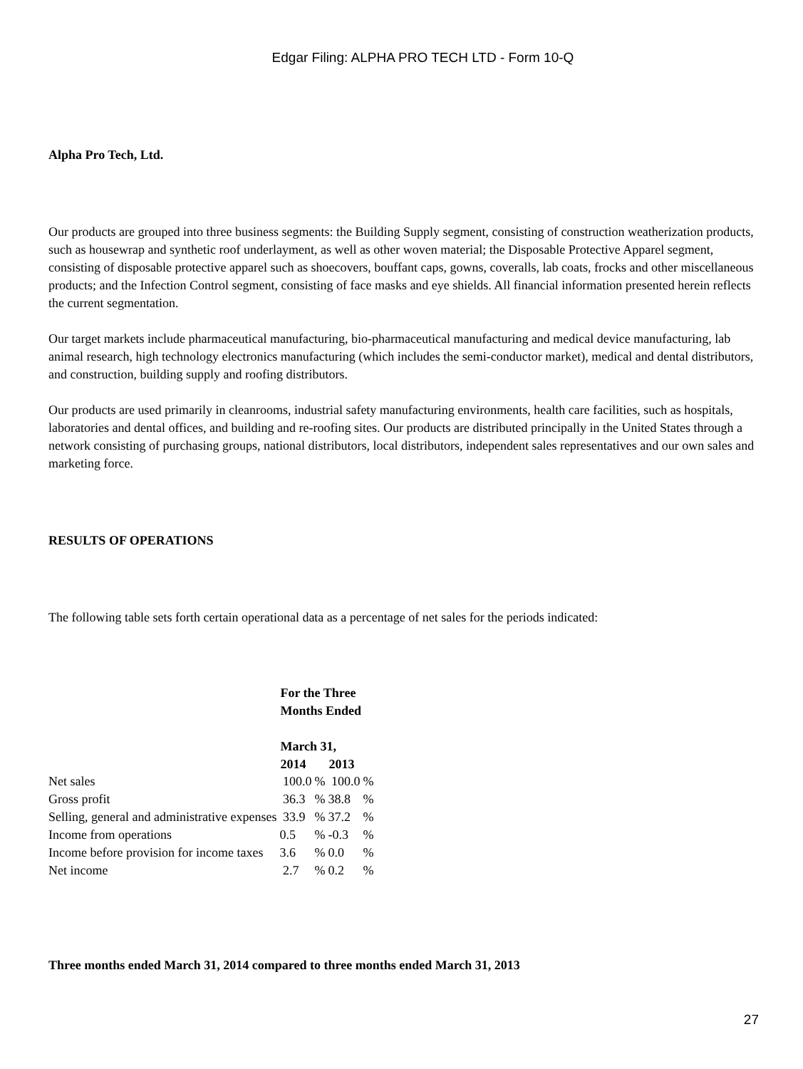Edgar Filing: ALPHA PRO TECH LTD - Form 10-Q
Alpha Pro Tech, Ltd.
Our products are grouped into three business segments: the Building Supply segment, consisting of construction weatherization products, such as housewrap and synthetic roof underlayment, as well as other woven material; the Disposable Protective Apparel segment, consisting of disposable protective apparel such as shoecovers, bouffant caps, gowns, coveralls, lab coats, frocks and other miscellaneous products; and the Infection Control segment, consisting of face masks and eye shields. All financial information presented herein reflects the current segmentation.
Our target markets include pharmaceutical manufacturing, bio-pharmaceutical manufacturing and medical device manufacturing, lab animal research, high technology electronics manufacturing (which includes the semi-conductor market), medical and dental distributors, and construction, building supply and roofing distributors.
Our products are used primarily in cleanrooms, industrial safety manufacturing environments, health care facilities, such as hospitals, laboratories and dental offices, and building and re-roofing sites. Our products are distributed principally in the United States through a network consisting of purchasing groups, national distributors, local distributors, independent sales representatives and our own sales and marketing force.
RESULTS OF OPERATIONS
The following table sets forth certain operational data as a percentage of net sales for the periods indicated:
| | For the Three Months Ended March 31, | | | |
| | 2014 | | 2013 | |
| Net sales | 100.0 | % | 100.0 | % |
| Gross profit | 36.3 | % | 38.8 | % |
| Selling, general and administrative expenses | 33.9 | % | 37.2 | % |
| Income from operations | 0.5 | % | -0.3 | % |
| Income before provision for income taxes | 3.6 | % | 0.0 | % |
| Net income | 2.7 | % | 0.2 | % |
Three months ended March 31, 2014 compared to three months ended March 31, 2013
27